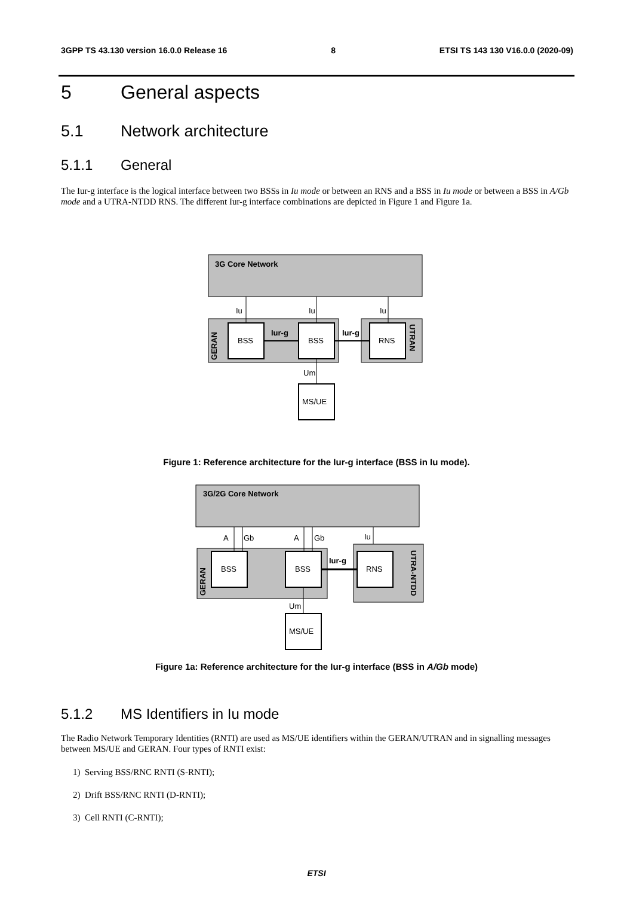3GPP TS 43.130 version 16.0.0 Release 16 8 ETSI TS 143 130 V16.0.0 (2020-09)
5 General aspects
5.1 Network architecture
5.1.1 General
The Iur-g interface is the logical interface between two BSSs in Iu mode or between an RNS and a BSS in Iu mode or between a BSS in A/Gb mode and a UTRA-NTDD RNS. The different Iur-g interface combinations are depicted in Figure 1 and Figure 1a.
3G Core Network
Iu
Iu
Iu
BSS
BSS
RNS
Iur-g
Iur-g
GERAN
UTRAN
Um
MS/UE
Figure 1: Reference architecture for the Iur-g interface (BSS in Iu mode).
3G/2G Core Network
A
Gb
A
Gb
Iu
BSS
BSS
RNS
Iur-g
GERAN
UTRA-NTDD
Um
MS/UE
Figure 1a: Reference architecture for the Iur-g interface (BSS in A/Gb mode)
5.1.2 MS Identifiers in Iu mode
The Radio Network Temporary Identities (RNTI) are used as MS/UE identifiers within the GERAN/UTRAN and in signalling messages between MS/UE and GERAN. Four types of RNTI exist:
1) Serving BSS/RNC RNTI (S-RNTI);
2) Drift BSS/RNC RNTI (D-RNTI);
3) Cell RNTI (C-RNTI);
ETSI